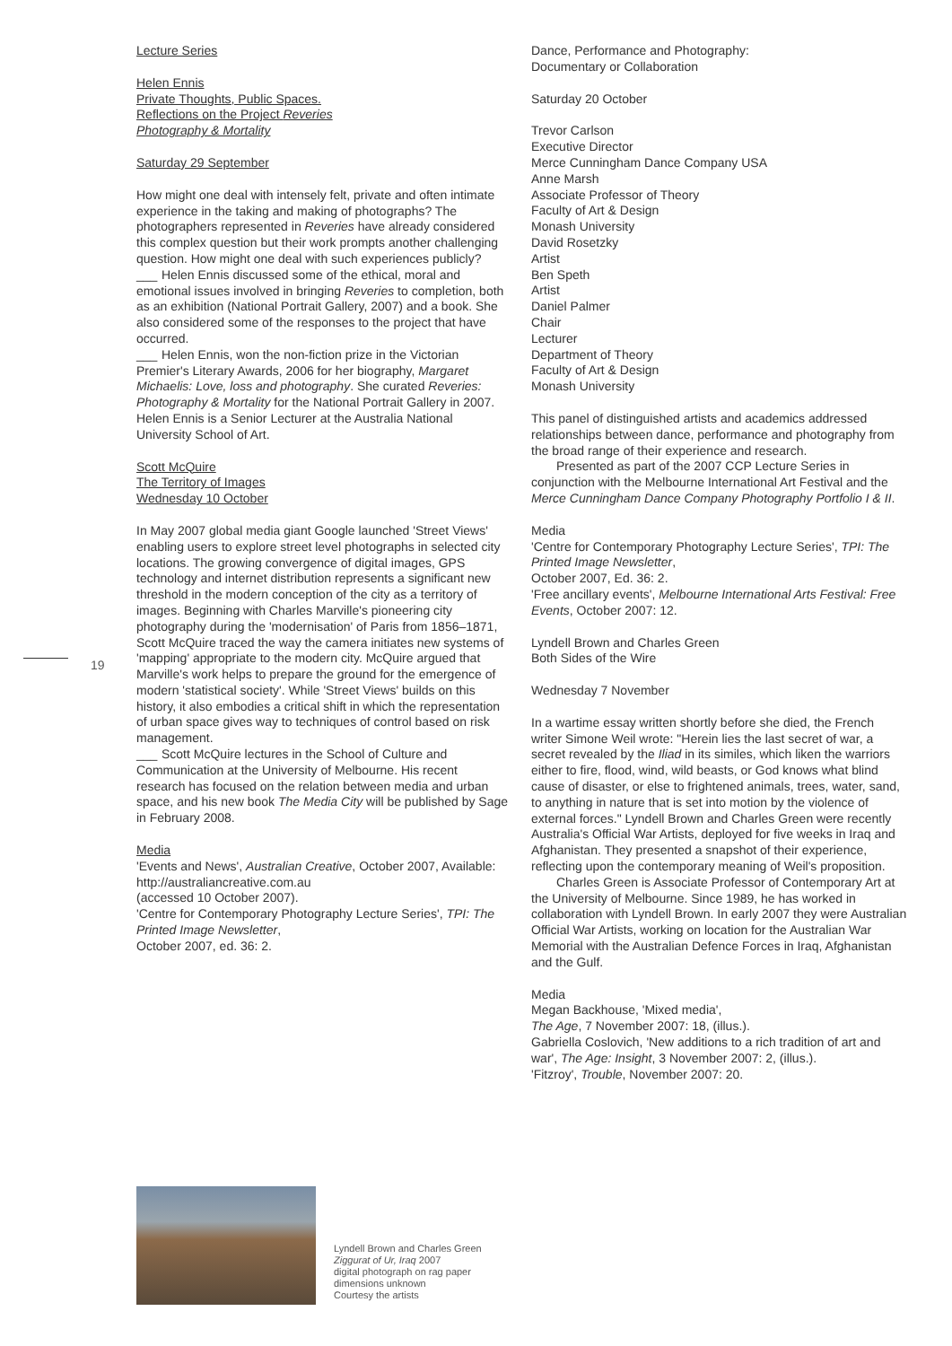19
Lecture Series
Helen Ennis
Private Thoughts, Public Spaces.
Reflections on the Project Reveries
Photography & Mortality
Saturday 29 September
How might one deal with intensely felt, private and often intimate experience in the taking and making of photographs? The photographers represented in Reveries have already considered this complex question but their work prompts another challenging question. How might one deal with such experiences publicly?
___ Helen Ennis discussed some of the ethical, moral and emotional issues involved in bringing Reveries to completion, both as an exhibition (National Portrait Gallery, 2007) and a book. She also considered some of the responses to the project that have occurred.
___ Helen Ennis, won the non-fiction prize in the Victorian Premier's Literary Awards, 2006 for her biography, Margaret Michaelis: Love, loss and photography. She curated Reveries: Photography & Mortality for the National Portrait Gallery in 2007. Helen Ennis is a Senior Lecturer at the Australia National University School of Art.
Scott McQuire
The Territory of Images
Wednesday 10 October
In May 2007 global media giant Google launched 'Street Views' enabling users to explore street level photographs in selected city locations. The growing convergence of digital images, GPS technology and internet distribution represents a significant new threshold in the modern conception of the city as a territory of images. Beginning with Charles Marville's pioneering city photography during the 'modernisation' of Paris from 1856–1871, Scott McQuire traced the way the camera initiates new systems of 'mapping' appropriate to the modern city. McQuire argued that Marville's work helps to prepare the ground for the emergence of modern 'statistical society'. While 'Street Views' builds on this history, it also embodies a critical shift in which the representation of urban space gives way to techniques of control based on risk management.
___ Scott McQuire lectures in the School of Culture and Communication at the University of Melbourne. His recent research has focused on the relation between media and urban space, and his new book The Media City will be published by Sage in February 2008.
Media
'Events and News', Australian Creative, October 2007, Available: http://australiancreative.com.au
(accessed 10 October 2007).
'Centre for Contemporary Photography Lecture Series', TPI: The Printed Image Newsletter,
October 2007, ed. 36: 2.
Dance, Performance and Photography:
Documentary or Collaboration
Saturday 20 October
Trevor Carlson
Executive Director
Merce Cunningham Dance Company USA
Anne Marsh
Associate Professor of Theory
Faculty of Art & Design
Monash University
David Rosetzky
Artist
Ben Speth
Artist
Daniel Palmer
Chair
Lecturer
Department of Theory
Faculty of Art & Design
Monash University
This panel of distinguished artists and academics addressed relationships between dance, performance and photography from the broad range of their experience and research.
Presented as part of the 2007 CCP Lecture Series in conjunction with the Melbourne International Art Festival and the Merce Cunningham Dance Company Photography Portfolio I & II.
Media
'Centre for Contemporary Photography Lecture Series', TPI: The Printed Image Newsletter,
October 2007, Ed. 36: 2.
'Free ancillary events', Melbourne International Arts Festival: Free Events, October 2007: 12.
Lyndell Brown and Charles Green
Both Sides of the Wire
Wednesday 7 November
In a wartime essay written shortly before she died, the French writer Simone Weil wrote: "Herein lies the last secret of war, a secret revealed by the Iliad in its similes, which liken the warriors either to fire, flood, wind, wild beasts, or God knows what blind cause of disaster, or else to frightened animals, trees, water, sand, to anything in nature that is set into motion by the violence of external forces." Lyndell Brown and Charles Green were recently Australia's Official War Artists, deployed for five weeks in Iraq and Afghanistan. They presented a snapshot of their experience, reflecting upon the contemporary meaning of Weil's proposition.
Charles Green is Associate Professor of Contemporary Art at the University of Melbourne. Since 1989, he has worked in collaboration with Lyndell Brown. In early 2007 they were Australian Official War Artists, working on location for the Australian War Memorial with the Australian Defence Forces in Iraq, Afghanistan and the Gulf.
Media
Megan Backhouse, 'Mixed media',
The Age, 7 November 2007: 18, (illus.).
Gabriella Coslovich, 'New additions to a rich tradition of art and war', The Age: Insight, 3 November 2007: 2, (illus.).
'Fitzroy', Trouble, November 2007: 20.
Lyndell Brown and Charles Green
Ziggurat of Ur, Iraq 2007
digital photograph on rag paper
dimensions unknown
Courtesy the artists